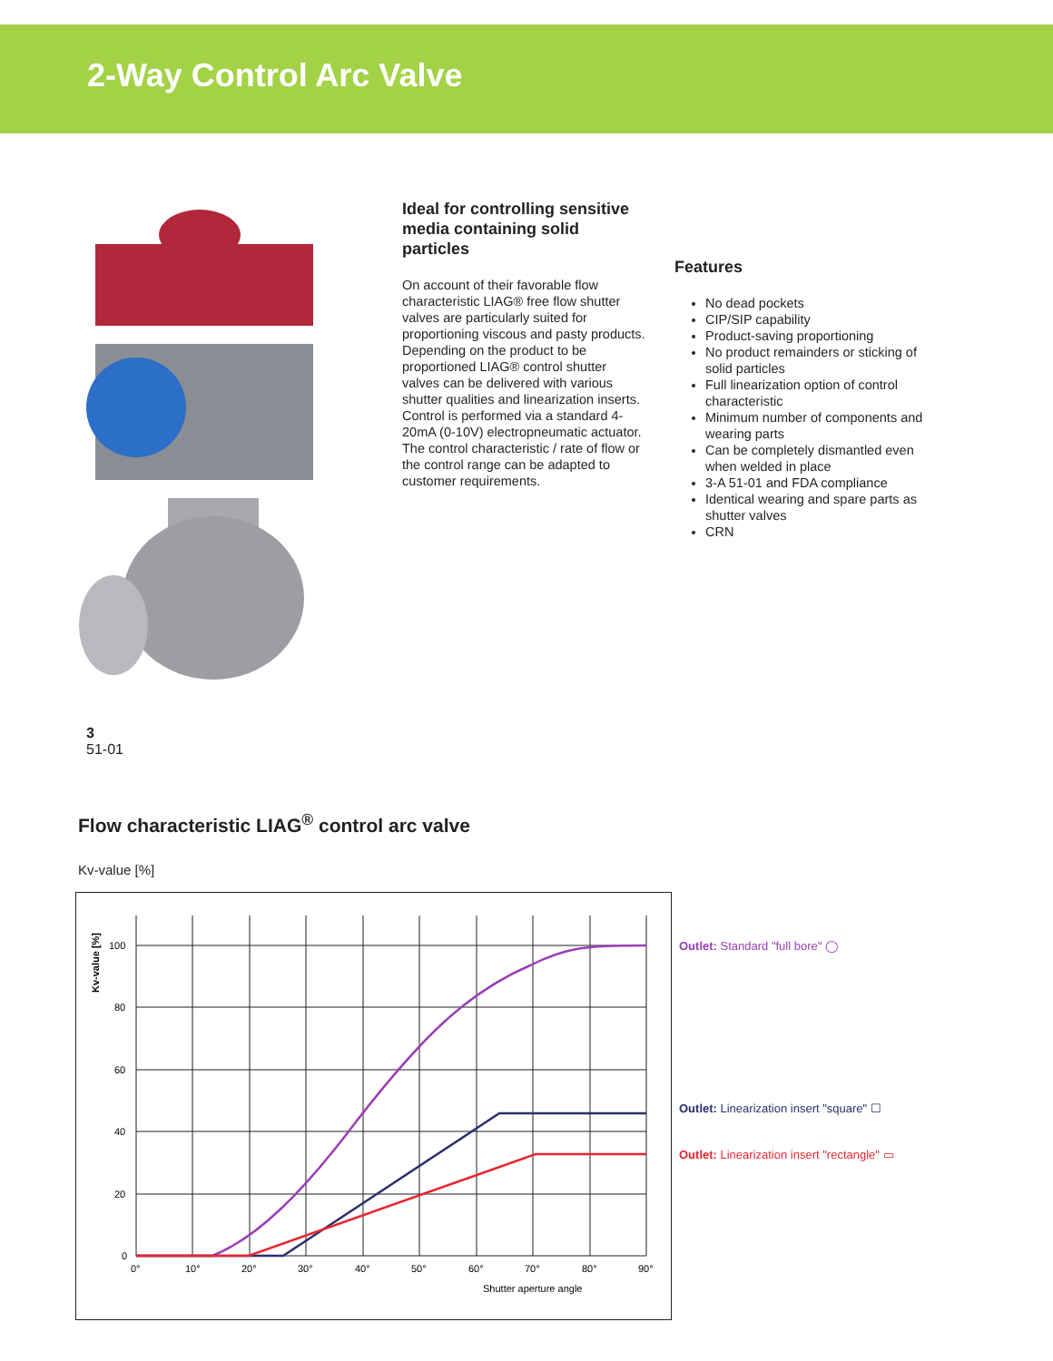2-Way Control Arc Valve
Ideal for controlling sensitive media containing solid particles
On account of their favorable flow characteristic LIAG® free flow shutter valves are particularly suited for proportioning viscous and pasty products. Depending on the product to be proportioned LIAG® control shutter valves can be delivered with various shutter qualities and linearization inserts. Control is performed via a standard 4-20mA (0-10V) electropneumatic actuator.
The control characteristic / rate of flow or the control range can be adapted to customer requirements.
Features
No dead pockets
CIP/SIP capability
Product-saving proportioning
No product remainders or sticking of solid particles
Full linearization option of control characteristic
Minimum number of components and wearing parts
Can be completely dismantled even when welded in place
3-A 51-01 and FDA compliance
Identical wearing and spare parts as shutter valves
CRN
3
51-01
Flow characteristic LIAG<sup>®</sup> control arc valve
Kv-value [%]
100
80
60
40
20
0
0°
10°
20°
30°
40°
50°
60°
70°
80°
90°
Shutter aperture angle
Kv-value [%]
Outlet: Standard "full bore" ◯
Outlet: Linearization insert "square" ☐
Outlet: Linearization insert "rectangle" ▭